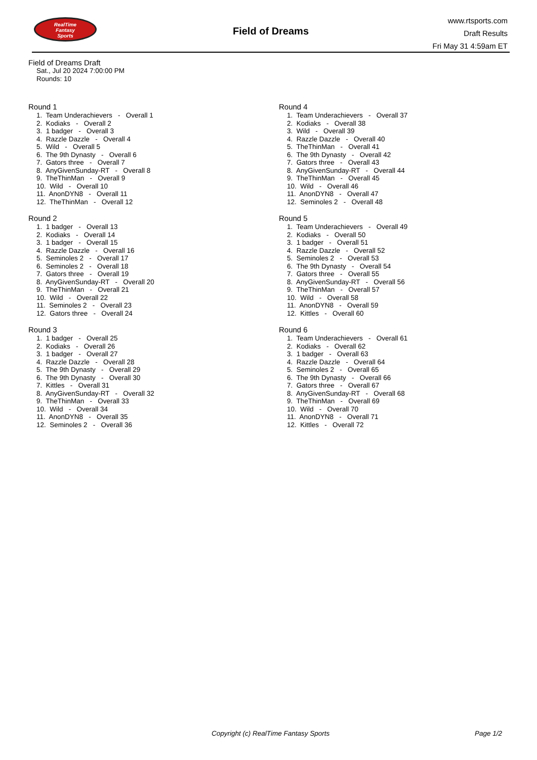RealTime
Fantasy
Sports
Field of Dreams
www.rtsports.com
Draft Results
Fri May 31 4:59am ET
Field of Dreams Draft
Sat., Jul 20 2024 7:00:00 PM
Rounds: 10
Round 1
1. Team Underachievers - Overall 1 2. Kodiaks - Overall 2 3. 1 badger - Overall 3 4. Razzle Dazzle - Overall 4 5. Wild - Overall 5 6. The 9th Dynasty - Overall 6 7. Gators three - Overall 7 8. AnyGivenSunday-RT - Overall 8 9. TheThinMan - Overall 9 10. Wild - Overall 10 11. AnonDYN8 - Overall 11 12. TheThinMan - Overall 12
Round 2
1. 1 badger - Overall 13 2. Kodiaks - Overall 14 3. 1 badger - Overall 15 4. Razzle Dazzle - Overall 16 5. Seminoles 2 - Overall 17 6. Seminoles 2 - Overall 18 7. Gators three - Overall 19 8. AnyGivenSunday-RT - Overall 20 9. TheThinMan - Overall 21 10. Wild - Overall 22 11. Seminoles 2 - Overall 23 12. Gators three - Overall 24
Round 3
1. 1 badger - Overall 25 2. Kodiaks - Overall 26 3. 1 badger - Overall 27 4. Razzle Dazzle - Overall 28 5. The 9th Dynasty - Overall 29 6. The 9th Dynasty - Overall 30 7. Kittles - Overall 31 8. AnyGivenSunday-RT - Overall 32 9. TheThinMan - Overall 33 10. Wild - Overall 34 11. AnonDYN8 - Overall 35 12. Seminoles 2 - Overall 36
Round 4
1. Team Underachievers - Overall 37 2. Kodiaks - Overall 38 3. Wild - Overall 39 4. Razzle Dazzle - Overall 40 5. TheThinMan - Overall 41 6. The 9th Dynasty - Overall 42 7. Gators three - Overall 43 8. AnyGivenSunday-RT - Overall 44 9. TheThinMan - Overall 45 10. Wild - Overall 46 11. AnonDYN8 - Overall 47 12. Seminoles 2 - Overall 48
Round 5
1. Team Underachievers - Overall 49 2. Kodiaks - Overall 50 3. 1 badger - Overall 51 4. Razzle Dazzle - Overall 52 5. Seminoles 2 - Overall 53 6. The 9th Dynasty - Overall 54 7. Gators three - Overall 55 8. AnyGivenSunday-RT - Overall 56 9. TheThinMan - Overall 57 10. Wild - Overall 58 11. AnonDYN8 - Overall 59 12. Kittles - Overall 60
Round 6
1. Team Underachievers - Overall 61 2. Kodiaks - Overall 62 3. 1 badger - Overall 63 4. Razzle Dazzle - Overall 64 5. Seminoles 2 - Overall 65 6. The 9th Dynasty - Overall 66 7. Gators three - Overall 67 8. AnyGivenSunday-RT - Overall 68 9. TheThinMan - Overall 69 10. Wild - Overall 70 11. AnonDYN8 - Overall 71 12. Kittles - Overall 72
Copyright (c) RealTime Fantasy Sports Page 1/2